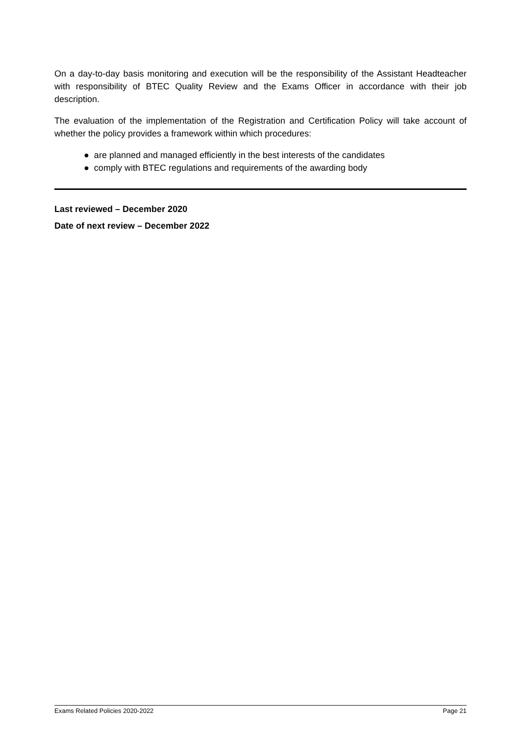On a day-to-day basis monitoring and execution will be the responsibility of the Assistant Headteacher with responsibility of BTEC Quality Review and the Exams Officer in accordance with their job description.
The evaluation of the implementation of the Registration and Certification Policy will take account of whether the policy provides a framework within which procedures:
● are planned and managed efficiently in the best interests of the candidates
● comply with BTEC regulations and requirements of the awarding body
Last reviewed – December 2020
Date of next review – December 2022
Exams Related Policies 2020-2022 Page 21